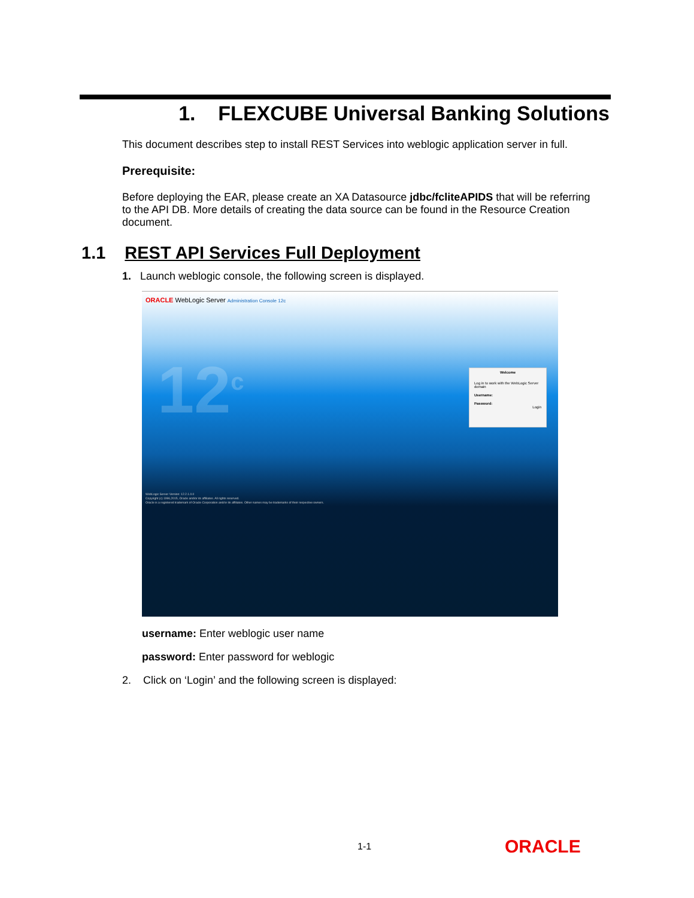1. FLEXCUBE Universal Banking Solutions
This document describes step to install REST Services into weblogic application server in full.
Prerequisite:
Before deploying the EAR, please create an XA Datasource jdbc/fcliteAPIDS that will be referring to the API DB. More details of creating the data source can be found in the Resource Creation document.
1.1 REST API Services Full Deployment
1. Launch weblogic console, the following screen is displayed.
ORACLE WebLogic Server Administration Console 12c
12<sup>c</sup>
Welcome
Log in to work with the WebLogic Server domain
Username:
Password:
Login
WebLogic Server Version: 12.2.1.0.0
Copyright (c) 1996,2015, Oracle and/or its affiliates. All rights reserved.
Oracle is a registered trademark of Oracle Corporation and/or its affiliates. Other names may be trademarks of their respective owners.
username: Enter weblogic user name
password: Enter password for weblogic
2. Click on ‘Login’ and the following screen is displayed:
1-1 ORACLE